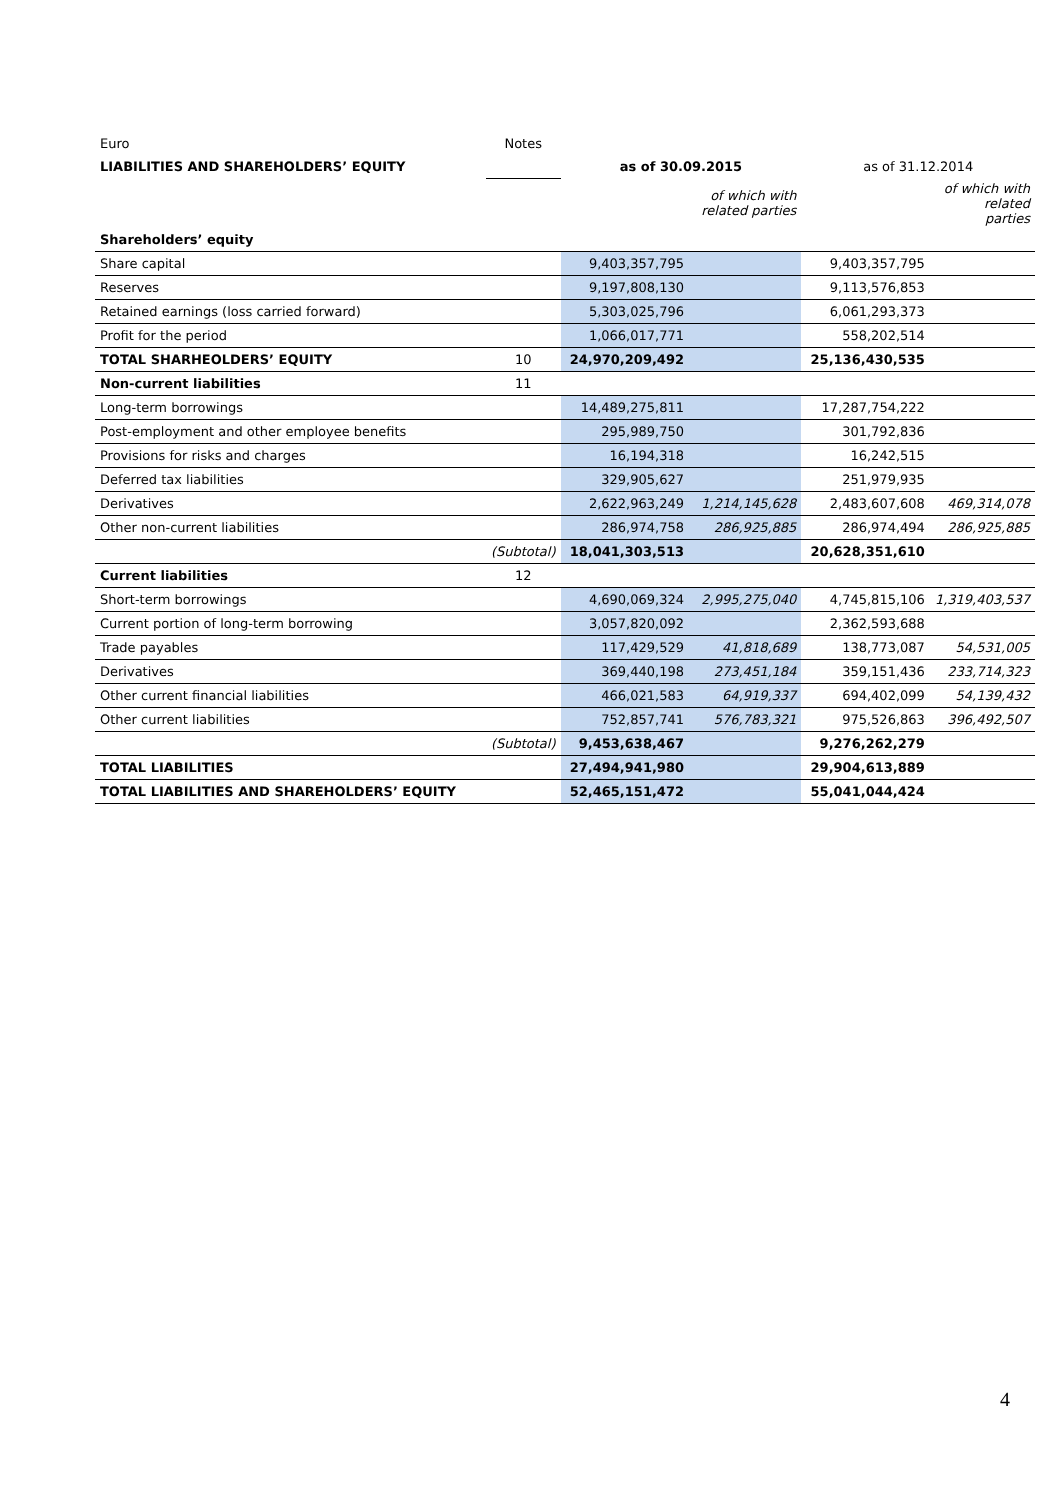| Euro | Notes | | | | |
| LIABILITIES AND SHAREHOLDERS’ EQUITY | | as of 30.09.2015 | | as of 31.12.2014 | |
| | | | of which with related parties | | of which with related parties |
| Shareholders’ equity | | | | | |
| Share capital | | 9,403,357,795 | | 9,403,357,795 | |
| Reserves | | 9,197,808,130 | | 9,113,576,853 | |
| Retained earnings (loss carried forward) | | 5,303,025,796 | | 6,061,293,373 | |
| Profit for the period | | 1,066,017,771 | | 558,202,514 | |
| TOTAL SHARHEOLDERS’ EQUITY | 10 | 24,970,209,492 | | 25,136,430,535 | |
| Non-current liabilities | 11 | | | | |
| Long-term borrowings | | 14,489,275,811 | | 17,287,754,222 | |
| Post-employment and other employee benefits | | 295,989,750 | | 301,792,836 | |
| Provisions for risks and charges | | 16,194,318 | | 16,242,515 | |
| Deferred tax liabilities | | 329,905,627 | | 251,979,935 | |
| Derivatives | | 2,622,963,249 | 1,214,145,628 | 2,483,607,608 | 469,314,078 |
| Other non-current liabilities | | 286,974,758 | 286,925,885 | 286,974,494 | 286,925,885 |
| | (Subtotal) | 18,041,303,513 | | 20,628,351,610 | |
| Current liabilities | 12 | | | | |
| Short-term borrowings | | 4,690,069,324 | 2,995,275,040 | 4,745,815,106 | 1,319,403,537 |
| Current portion of long-term borrowing | | 3,057,820,092 | | 2,362,593,688 | |
| Trade payables | | 117,429,529 | 41,818,689 | 138,773,087 | 54,531,005 |
| Derivatives | | 369,440,198 | 273,451,184 | 359,151,436 | 233,714,323 |
| Other current financial liabilities | | 466,021,583 | 64,919,337 | 694,402,099 | 54,139,432 |
| Other current liabilities | | 752,857,741 | 576,783,321 | 975,526,863 | 396,492,507 |
| | (Subtotal) | 9,453,638,467 | | 9,276,262,279 | |
| TOTAL LIABILITIES | | 27,494,941,980 | | 29,904,613,889 | |
| TOTAL LIABILITIES AND SHAREHOLDERS’ EQUITY | | 52,465,151,472 | | 55,041,044,424 | |
4